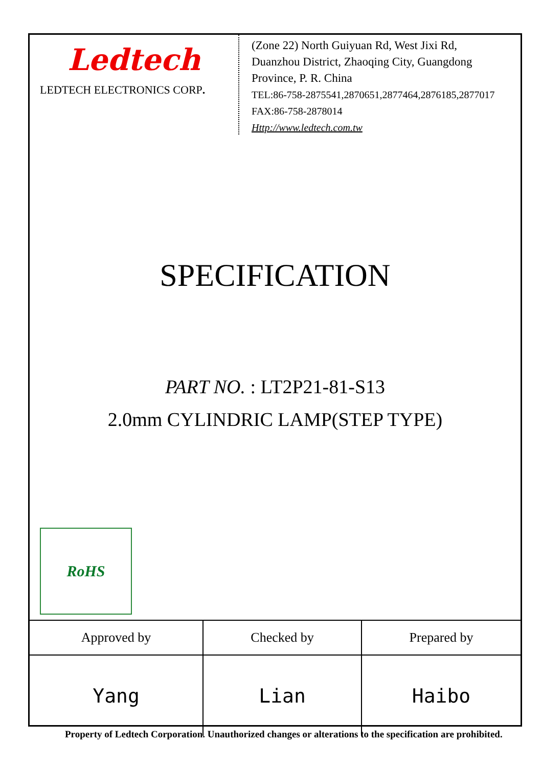Ledtech
LEDTECH ELECTRONICS CORP.
(Zone 22) North Guiyuan Rd, West Jixi Rd,
Duanzhou District, Zhaoqing City, Guangdong
Province, P. R. China
TEL:86-758-2875541,2870651,2877464,2876185,2877017
FAX:86-758-2878014
Http://www.ledtech.com.tw
SPECIFICATION
PART NO. : LT2P21-81-S13
2.0mm CYLINDRIC LAMP(STEP TYPE)
RoHS
| Approved by | Checked by | Prepared by |
| --- | --- | --- |
| Yang | Lian | Haibo |
Property of Ledtech Corporation. Unauthorized changes or alterations to the specification are prohibited.